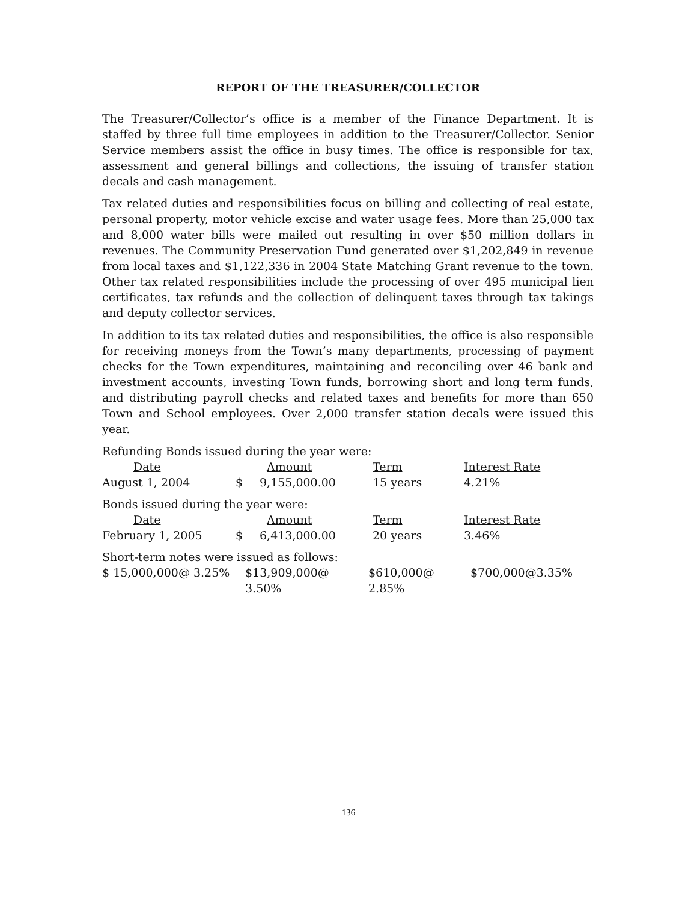REPORT OF THE TREASURER/COLLECTOR
The Treasurer/Collector’s office is a member of the Finance Department. It is staffed by three full time employees in addition to the Treasurer/Collector. Senior Service members assist the office in busy times. The office is responsible for tax, assessment and general billings and collections, the issuing of transfer station decals and cash management.
Tax related duties and responsibilities focus on billing and collecting of real estate, personal property, motor vehicle excise and water usage fees. More than 25,000 tax and 8,000 water bills were mailed out resulting in over $50 million dollars in revenues. The Community Preservation Fund generated over $1,202,849 in revenue from local taxes and $1,122,336 in 2004 State Matching Grant revenue to the town. Other tax related responsibilities include the processing of over 495 municipal lien certificates, tax refunds and the collection of delinquent taxes through tax takings and deputy collector services.
In addition to its tax related duties and responsibilities, the office is also responsible for receiving moneys from the Town’s many departments, processing of payment checks for the Town expenditures, maintaining and reconciling over 46 bank and investment accounts, investing Town funds, borrowing short and long term funds, and distributing payroll checks and related taxes and benefits for more than 650 Town and School employees. Over 2,000 transfer station decals were issued this year.
Refunding Bonds issued during the year were:
| Date | | Amount | Term | Interest Rate |
| August 1, 2004 | $ | 9,155,000.00 | 15 years | 4.21% |
Bonds issued during the year were:
| Date | | Amount | Term | Interest Rate |
| February 1, 2005 | $ | 6,413,000.00 | 20 years | 3.46% |
Short-term notes were issued as follows:
| $ 15,000,000@ 3.25% | $13,909,000@ 3.50% | $610,000@ 2.85% | $700,000@3.35% |
136